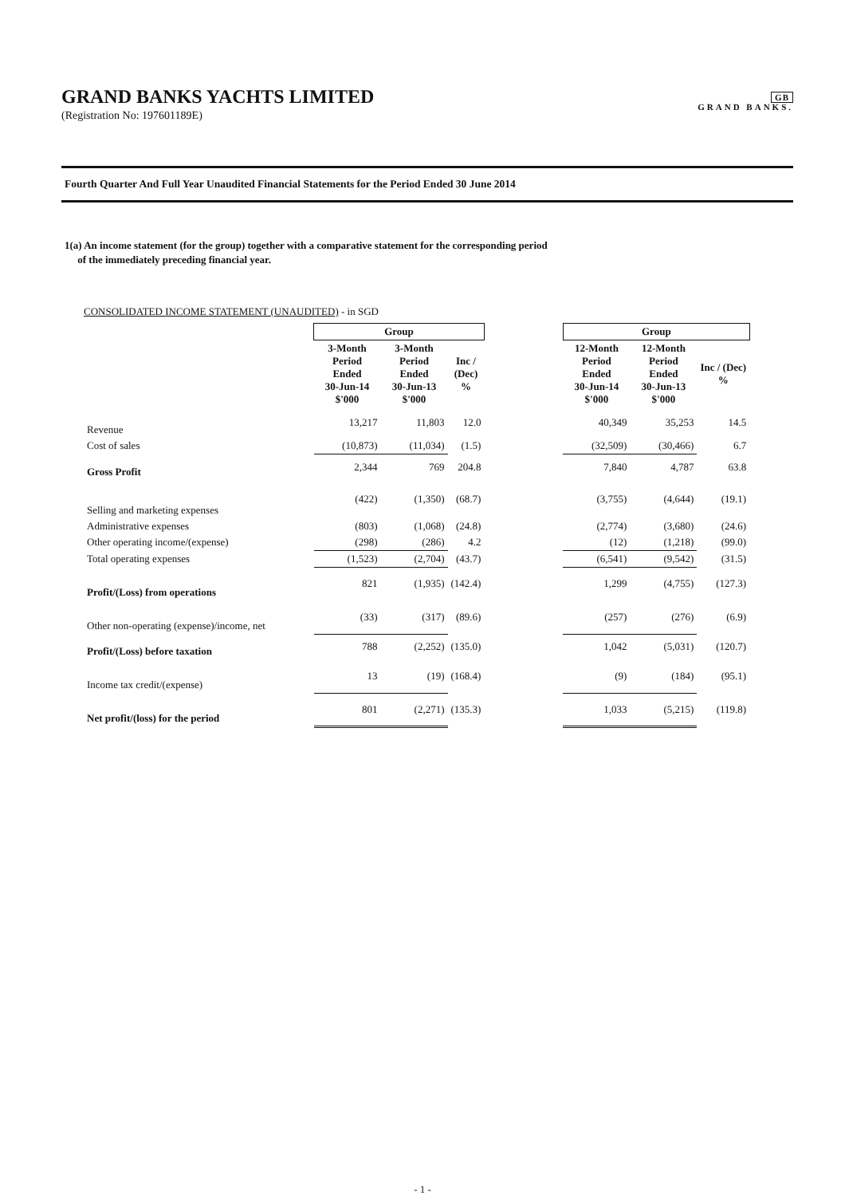GRAND BANKS YACHTS LIMITED
(Registration No: 197601189E)
GB
GRAND BANKS.
Fourth Quarter And Full Year Unaudited Financial Statements for the Period Ended 30 June 2014
1(a) An income statement (for the group) together with a comparative statement for the corresponding period
of the immediately preceding financial year.
CONSOLIDATED INCOME STATEMENT (UNAUDITED) - in SGD
| | Group | | | | Group | | |
| | 3-Month Period Ended 30-Jun-14 $'000 | 3-Month Period Ended 30-Jun-13 $'000 | Inc / (Dec) % | | 12-Month Period Ended 30-Jun-14 $'000 | 12-Month Period Ended 30-Jun-13 $'000 | Inc / (Dec) % |
| Revenue | 13,217 | 11,803 | 12.0 | | 40,349 | 35,253 | 14.5 |
| Cost of sales | (10,873) | (11,034) | (1.5) | | (32,509) | (30,466) | 6.7 |
| Gross Profit | 2,344 | 769 | 204.8 | | 7,840 | 4,787 | 63.8 |
| Selling and marketing expenses | (422) | (1,350) | (68.7) | | (3,755) | (4,644) | (19.1) |
| Administrative expenses | (803) | (1,068) | (24.8) | | (2,774) | (3,680) | (24.6) |
| Other operating income/(expense) | (298) | (286) | 4.2 | | (12) | (1,218) | (99.0) |
| Total operating expenses | (1,523) | (2,704) | (43.7) | | (6,541) | (9,542) | (31.5) |
| Profit/(Loss) from operations | 821 | (1,935) | (142.4) | | 1,299 | (4,755) | (127.3) |
| Other non-operating (expense)/income, net | (33) | (317) | (89.6) | | (257) | (276) | (6.9) |
| Profit/(Loss) before taxation | 788 | (2,252) | (135.0) | | 1,042 | (5,031) | (120.7) |
| Income tax credit/(expense) | 13 | (19) | (168.4) | | (9) | (184) | (95.1) |
| Net profit/(loss) for the period | 801 | (2,271) | (135.3) | | 1,033 | (5,215) | (119.8) |
- 1 -